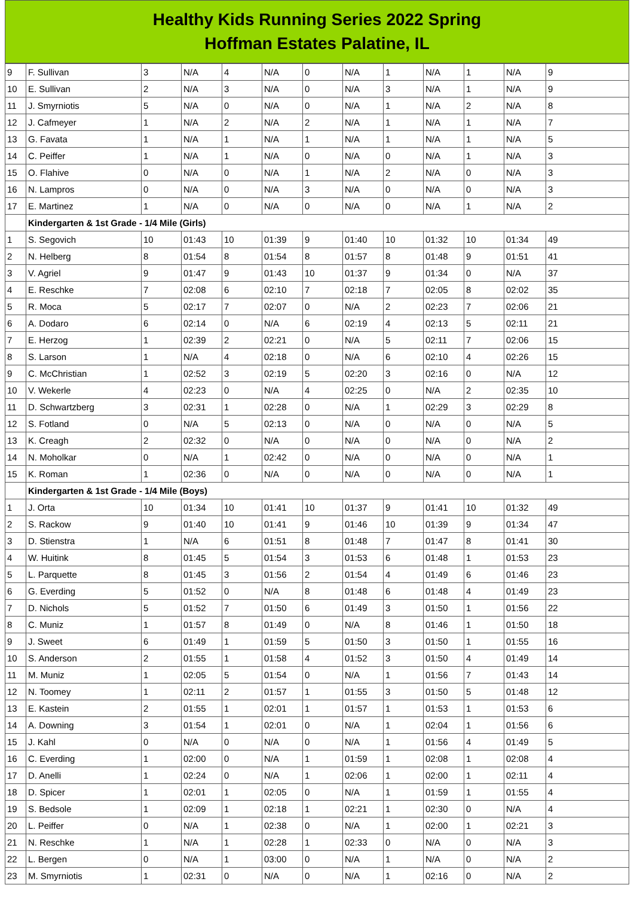Healthy Kids Running Series 2022 Spring
Hoffman Estates Palatine, IL
| 9 | F. Sullivan | 3 | N/A | 4 | N/A | 0 | N/A | 1 | N/A | 1 | N/A | 9 |
| 10 | E. Sullivan | 2 | N/A | 3 | N/A | 0 | N/A | 3 | N/A | 1 | N/A | 9 |
| 11 | J. Smyrniotis | 5 | N/A | 0 | N/A | 0 | N/A | 1 | N/A | 2 | N/A | 8 |
| 12 | J. Cafmeyer | 1 | N/A | 2 | N/A | 2 | N/A | 1 | N/A | 1 | N/A | 7 |
| 13 | G. Favata | 1 | N/A | 1 | N/A | 1 | N/A | 1 | N/A | 1 | N/A | 5 |
| 14 | C. Peiffer | 1 | N/A | 1 | N/A | 0 | N/A | 0 | N/A | 1 | N/A | 3 |
| 15 | O. Flahive | 0 | N/A | 0 | N/A | 1 | N/A | 2 | N/A | 0 | N/A | 3 |
| 16 | N. Lampros | 0 | N/A | 0 | N/A | 3 | N/A | 0 | N/A | 0 | N/A | 3 |
| 17 | E. Martinez | 1 | N/A | 0 | N/A | 0 | N/A | 0 | N/A | 1 | N/A | 2 |
| | Kindergarten & 1st Grade - 1/4 Mile (Girls) | | | | | | | | | | | |
| 1 | S. Segovich | 10 | 01:43 | 10 | 01:39 | 9 | 01:40 | 10 | 01:32 | 10 | 01:34 | 49 |
| 2 | N. Helberg | 8 | 01:54 | 8 | 01:54 | 8 | 01:57 | 8 | 01:48 | 9 | 01:51 | 41 |
| 3 | V. Agriel | 9 | 01:47 | 9 | 01:43 | 10 | 01:37 | 9 | 01:34 | 0 | N/A | 37 |
| 4 | E. Reschke | 7 | 02:08 | 6 | 02:10 | 7 | 02:18 | 7 | 02:05 | 8 | 02:02 | 35 |
| 5 | R. Moca | 5 | 02:17 | 7 | 02:07 | 0 | N/A | 2 | 02:23 | 7 | 02:06 | 21 |
| 6 | A. Dodaro | 6 | 02:14 | 0 | N/A | 6 | 02:19 | 4 | 02:13 | 5 | 02:11 | 21 |
| 7 | E. Herzog | 1 | 02:39 | 2 | 02:21 | 0 | N/A | 5 | 02:11 | 7 | 02:06 | 15 |
| 8 | S. Larson | 1 | N/A | 4 | 02:18 | 0 | N/A | 6 | 02:10 | 4 | 02:26 | 15 |
| 9 | C. McChristian | 1 | 02:52 | 3 | 02:19 | 5 | 02:20 | 3 | 02:16 | 0 | N/A | 12 |
| 10 | V. Wekerle | 4 | 02:23 | 0 | N/A | 4 | 02:25 | 0 | N/A | 2 | 02:35 | 10 |
| 11 | D. Schwartzberg | 3 | 02:31 | 1 | 02:28 | 0 | N/A | 1 | 02:29 | 3 | 02:29 | 8 |
| 12 | S. Fotland | 0 | N/A | 5 | 02:13 | 0 | N/A | 0 | N/A | 0 | N/A | 5 |
| 13 | K. Creagh | 2 | 02:32 | 0 | N/A | 0 | N/A | 0 | N/A | 0 | N/A | 2 |
| 14 | N. Moholkar | 0 | N/A | 1 | 02:42 | 0 | N/A | 0 | N/A | 0 | N/A | 1 |
| 15 | K. Roman | 1 | 02:36 | 0 | N/A | 0 | N/A | 0 | N/A | 0 | N/A | 1 |
| | Kindergarten & 1st Grade - 1/4 Mile (Boys) | | | | | | | | | | | |
| 1 | J. Orta | 10 | 01:34 | 10 | 01:41 | 10 | 01:37 | 9 | 01:41 | 10 | 01:32 | 49 |
| 2 | S. Rackow | 9 | 01:40 | 10 | 01:41 | 9 | 01:46 | 10 | 01:39 | 9 | 01:34 | 47 |
| 3 | D. Stienstra | 1 | N/A | 6 | 01:51 | 8 | 01:48 | 7 | 01:47 | 8 | 01:41 | 30 |
| 4 | W. Huitink | 8 | 01:45 | 5 | 01:54 | 3 | 01:53 | 6 | 01:48 | 1 | 01:53 | 23 |
| 5 | L. Parquette | 8 | 01:45 | 3 | 01:56 | 2 | 01:54 | 4 | 01:49 | 6 | 01:46 | 23 |
| 6 | G. Everding | 5 | 01:52 | 0 | N/A | 8 | 01:48 | 6 | 01:48 | 4 | 01:49 | 23 |
| 7 | D. Nichols | 5 | 01:52 | 7 | 01:50 | 6 | 01:49 | 3 | 01:50 | 1 | 01:56 | 22 |
| 8 | C. Muniz | 1 | 01:57 | 8 | 01:49 | 0 | N/A | 8 | 01:46 | 1 | 01:50 | 18 |
| 9 | J. Sweet | 6 | 01:49 | 1 | 01:59 | 5 | 01:50 | 3 | 01:50 | 1 | 01:55 | 16 |
| 10 | S. Anderson | 2 | 01:55 | 1 | 01:58 | 4 | 01:52 | 3 | 01:50 | 4 | 01:49 | 14 |
| 11 | M. Muniz | 1 | 02:05 | 5 | 01:54 | 0 | N/A | 1 | 01:56 | 7 | 01:43 | 14 |
| 12 | N. Toomey | 1 | 02:11 | 2 | 01:57 | 1 | 01:55 | 3 | 01:50 | 5 | 01:48 | 12 |
| 13 | E. Kastein | 2 | 01:55 | 1 | 02:01 | 1 | 01:57 | 1 | 01:53 | 1 | 01:53 | 6 |
| 14 | A. Downing | 3 | 01:54 | 1 | 02:01 | 0 | N/A | 1 | 02:04 | 1 | 01:56 | 6 |
| 15 | J. Kahl | 0 | N/A | 0 | N/A | 0 | N/A | 1 | 01:56 | 4 | 01:49 | 5 |
| 16 | C. Everding | 1 | 02:00 | 0 | N/A | 1 | 01:59 | 1 | 02:08 | 1 | 02:08 | 4 |
| 17 | D. Anelli | 1 | 02:24 | 0 | N/A | 1 | 02:06 | 1 | 02:00 | 1 | 02:11 | 4 |
| 18 | D. Spicer | 1 | 02:01 | 1 | 02:05 | 0 | N/A | 1 | 01:59 | 1 | 01:55 | 4 |
| 19 | S. Bedsole | 1 | 02:09 | 1 | 02:18 | 1 | 02:21 | 1 | 02:30 | 0 | N/A | 4 |
| 20 | L. Peiffer | 0 | N/A | 1 | 02:38 | 0 | N/A | 1 | 02:00 | 1 | 02:21 | 3 |
| 21 | N. Reschke | 1 | N/A | 1 | 02:28 | 1 | 02:33 | 0 | N/A | 0 | N/A | 3 |
| 22 | L. Bergen | 0 | N/A | 1 | 03:00 | 0 | N/A | 1 | N/A | 0 | N/A | 2 |
| 23 | M. Smyrniotis | 1 | 02:31 | 0 | N/A | 0 | N/A | 1 | 02:16 | 0 | N/A | 2 |